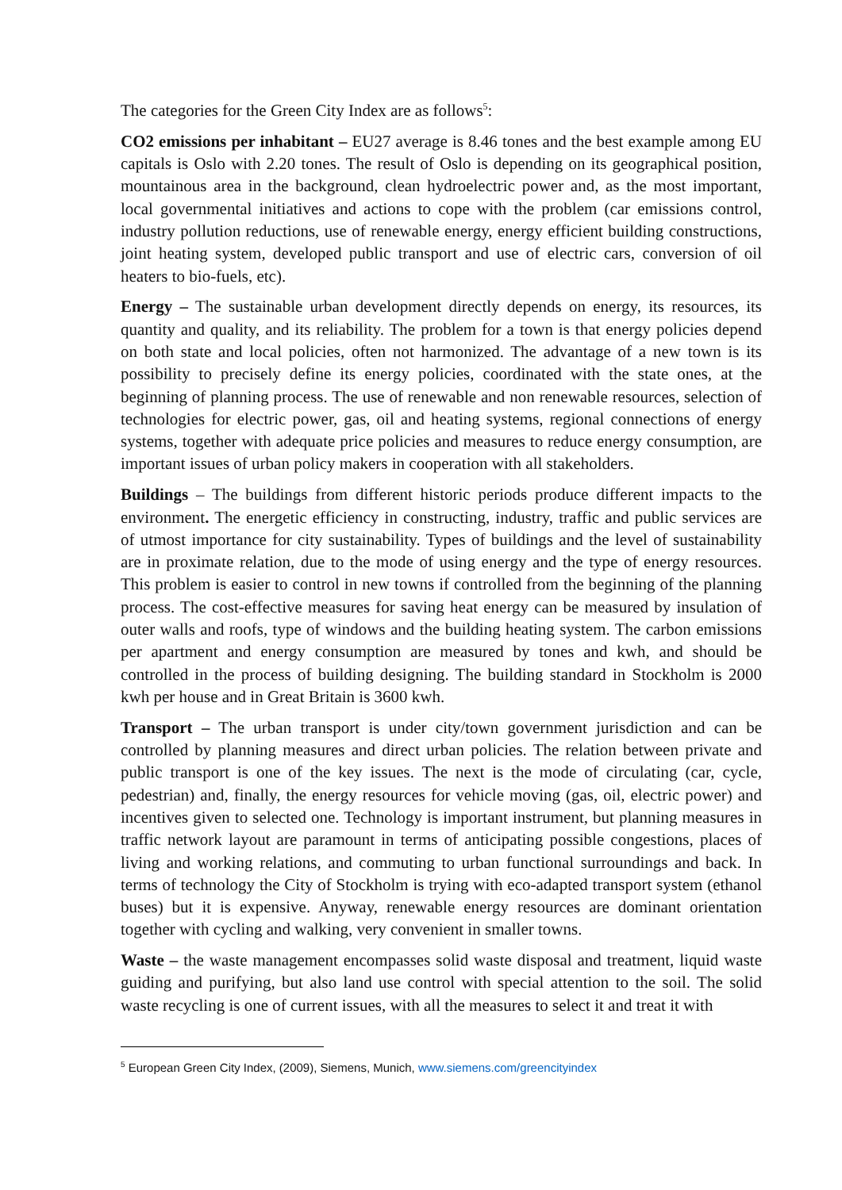The categories for the Green City Index are as follows<sup>5</sup>:
CO2 emissions per inhabitant – EU27 average is 8.46 tones and the best example among EU capitals is Oslo with 2.20 tones. The result of Oslo is depending on its geographical position, mountainous area in the background, clean hydroelectric power and, as the most important, local governmental initiatives and actions to cope with the problem (car emissions control, industry pollution reductions, use of renewable energy, energy efficient building constructions, joint heating system, developed public transport and use of electric cars, conversion of oil heaters to bio-fuels, etc).
Energy – The sustainable urban development directly depends on energy, its resources, its quantity and quality, and its reliability. The problem for a town is that energy policies depend on both state and local policies, often not harmonized. The advantage of a new town is its possibility to precisely define its energy policies, coordinated with the state ones, at the beginning of planning process. The use of renewable and non renewable resources, selection of technologies for electric power, gas, oil and heating systems, regional connections of energy systems, together with adequate price policies and measures to reduce energy consumption, are important issues of urban policy makers in cooperation with all stakeholders.
Buildings – The buildings from different historic periods produce different impacts to the environment. The energetic efficiency in constructing, industry, traffic and public services are of utmost importance for city sustainability. Types of buildings and the level of sustainability are in proximate relation, due to the mode of using energy and the type of energy resources. This problem is easier to control in new towns if controlled from the beginning of the planning process. The cost-effective measures for saving heat energy can be measured by insulation of outer walls and roofs, type of windows and the building heating system. The carbon emissions per apartment and energy consumption are measured by tones and kwh, and should be controlled in the process of building designing. The building standard in Stockholm is 2000 kwh per house and in Great Britain is 3600 kwh.
Transport – The urban transport is under city/town government jurisdiction and can be controlled by planning measures and direct urban policies. The relation between private and public transport is one of the key issues. The next is the mode of circulating (car, cycle, pedestrian) and, finally, the energy resources for vehicle moving (gas, oil, electric power) and incentives given to selected one. Technology is important instrument, but planning measures in traffic network layout are paramount in terms of anticipating possible congestions, places of living and working relations, and commuting to urban functional surroundings and back. In terms of technology the City of Stockholm is trying with eco-adapted transport system (ethanol buses) but it is expensive. Anyway, renewable energy resources are dominant orientation together with cycling and walking, very convenient in smaller towns.
Waste – the waste management encompasses solid waste disposal and treatment, liquid waste guiding and purifying, but also land use control with special attention to the soil. The solid waste recycling is one of current issues, with all the measures to select it and treat it with
<sup>5</sup> European Green City Index, (2009), Siemens, Munich, www.siemens.com/greencityindex